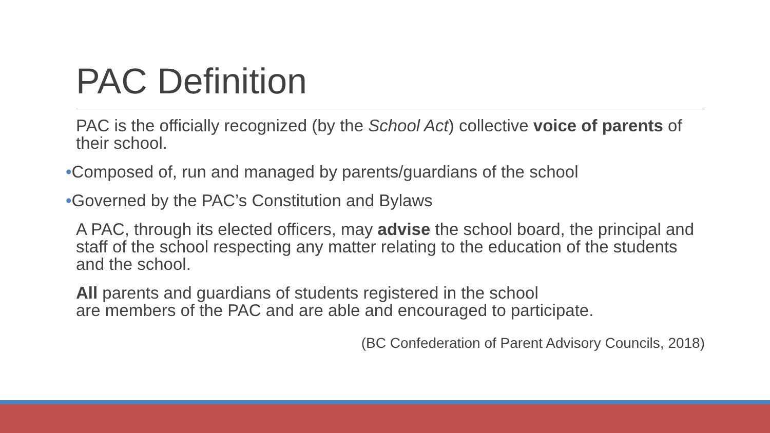PAC Definition
PAC is the officially recognized (by the School Act) collective voice of parents of their school.
•Composed of, run and managed by parents/guardians of the school
•Governed by the PAC’s Constitution and Bylaws
A PAC, through its elected officers, may advise the school board, the principal and staff of the school respecting any matter relating to the education of the students and the school.
All parents and guardians of students registered in the school
are members of the PAC and are able and encouraged to participate.
(BC Confederation of Parent Advisory Councils, 2018)